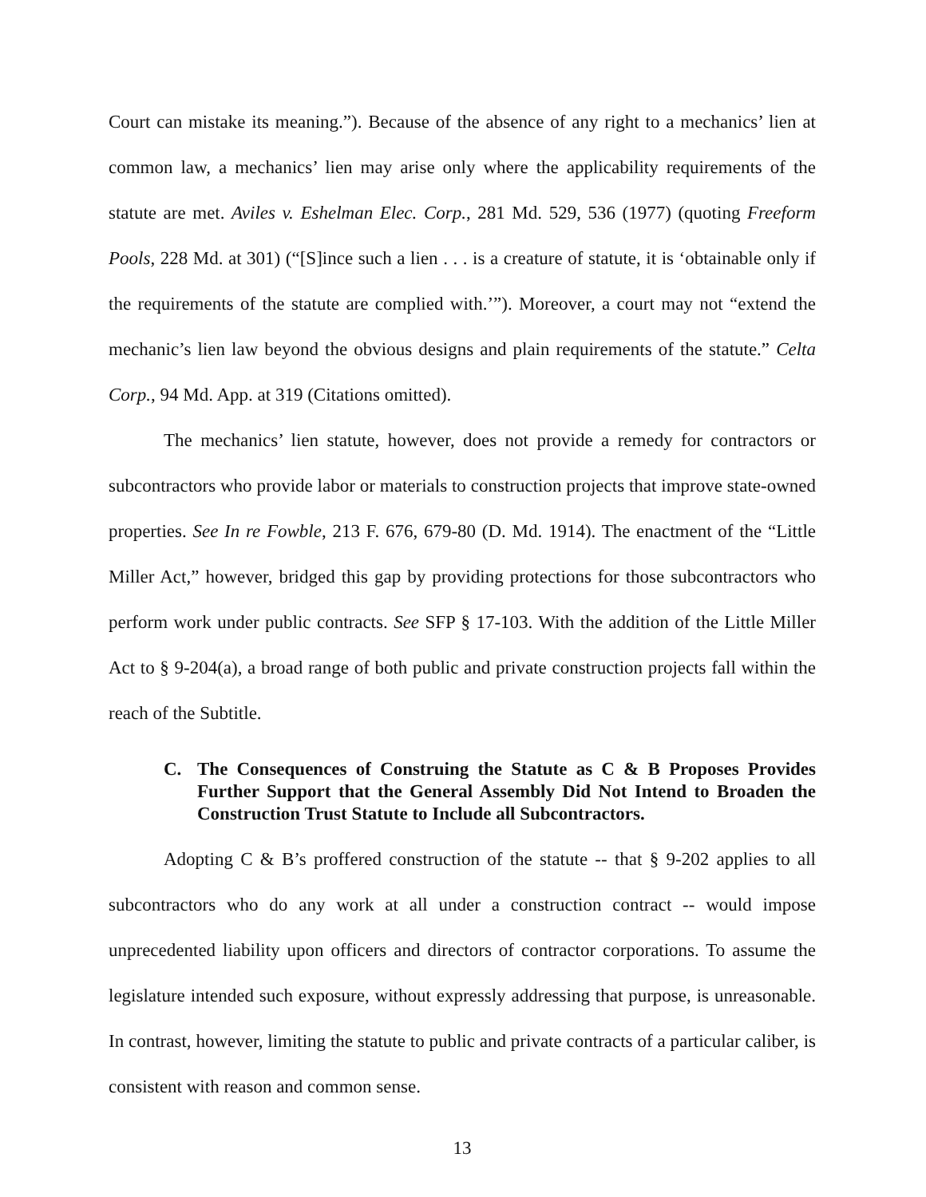Court can mistake its meaning.”). Because of the absence of any right to a mechanics’ lien at common law, a mechanics’ lien may arise only where the applicability requirements of the statute are met. Aviles v. Eshelman Elec. Corp., 281 Md. 529, 536 (1977) (quoting Freeform Pools, 228 Md. at 301) (“[S]ince such a lien . . . is a creature of statute, it is ‘obtainable only if the requirements of the statute are complied with.’”). Moreover, a court may not “extend the mechanic’s lien law beyond the obvious designs and plain requirements of the statute.” Celta Corp., 94 Md. App. at 319 (Citations omitted).
The mechanics’ lien statute, however, does not provide a remedy for contractors or subcontractors who provide labor or materials to construction projects that improve state-owned properties. See In re Fowble, 213 F. 676, 679-80 (D. Md. 1914). The enactment of the “Little Miller Act,” however, bridged this gap by providing protections for those subcontractors who perform work under public contracts. See SFP § 17-103. With the addition of the Little Miller Act to § 9-204(a), a broad range of both public and private construction projects fall within the reach of the Subtitle.
C. The Consequences of Construing the Statute as C & B Proposes Provides Further Support that the General Assembly Did Not Intend to Broaden the Construction Trust Statute to Include all Subcontractors.
Adopting C & B’s proffered construction of the statute -- that § 9-202 applies to all subcontractors who do any work at all under a construction contract -- would impose unprecedented liability upon officers and directors of contractor corporations. To assume the legislature intended such exposure, without expressly addressing that purpose, is unreasonable. In contrast, however, limiting the statute to public and private contracts of a particular caliber, is consistent with reason and common sense.
13